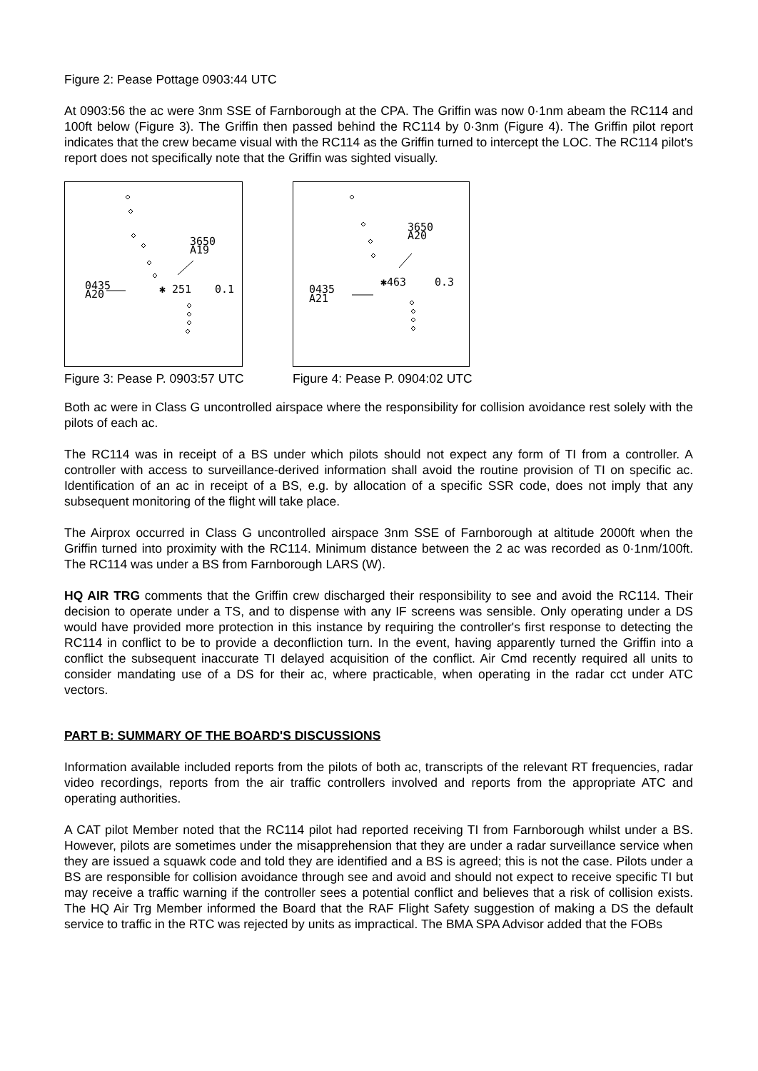Figure 2: Pease Pottage 0903:44 UTC
At 0903:56 the ac were 3nm SSE of Farnborough at the CPA. The Griffin was now 0·1nm abeam the RC114 and 100ft below (Figure 3). The Griffin then passed behind the RC114 by 0·3nm (Figure 4). The Griffin pilot report indicates that the crew became visual with the RC114 as the Griffin turned to intercept the LOC. The RC114 pilot's report does not specifically note that the Griffin was sighted visually.
0435
A20
3650
A19
✱ 251
0.1
Figure 3: Pease P. 0903:57 UTC
0435
A21
3650
A20
✱463
0.3
Figure 4: Pease P. 0904:02 UTC
Both ac were in Class G uncontrolled airspace where the responsibility for collision avoidance rest solely with the pilots of each ac.
The RC114 was in receipt of a BS under which pilots should not expect any form of TI from a controller. A controller with access to surveillance-derived information shall avoid the routine provision of TI on specific ac. Identification of an ac in receipt of a BS, e.g. by allocation of a specific SSR code, does not imply that any subsequent monitoring of the flight will take place.
The Airprox occurred in Class G uncontrolled airspace 3nm SSE of Farnborough at altitude 2000ft when the Griffin turned into proximity with the RC114. Minimum distance between the 2 ac was recorded as 0·1nm/100ft. The RC114 was under a BS from Farnborough LARS (W).
HQ AIR TRG comments that the Griffin crew discharged their responsibility to see and avoid the RC114. Their decision to operate under a TS, and to dispense with any IF screens was sensible. Only operating under a DS would have provided more protection in this instance by requiring the controller's first response to detecting the RC114 in conflict to be to provide a deconfliction turn. In the event, having apparently turned the Griffin into a conflict the subsequent inaccurate TI delayed acquisition of the conflict. Air Cmd recently required all units to consider mandating use of a DS for their ac, where practicable, when operating in the radar cct under ATC vectors.
PART B: SUMMARY OF THE BOARD'S DISCUSSIONS
Information available included reports from the pilots of both ac, transcripts of the relevant RT frequencies, radar video recordings, reports from the air traffic controllers involved and reports from the appropriate ATC and operating authorities.
A CAT pilot Member noted that the RC114 pilot had reported receiving TI from Farnborough whilst under a BS. However, pilots are sometimes under the misapprehension that they are under a radar surveillance service when they are issued a squawk code and told they are identified and a BS is agreed; this is not the case. Pilots under a BS are responsible for collision avoidance through see and avoid and should not expect to receive specific TI but may receive a traffic warning if the controller sees a potential conflict and believes that a risk of collision exists. The HQ Air Trg Member informed the Board that the RAF Flight Safety suggestion of making a DS the default service to traffic in the RTC was rejected by units as impractical. The BMA SPA Advisor added that the FOBs